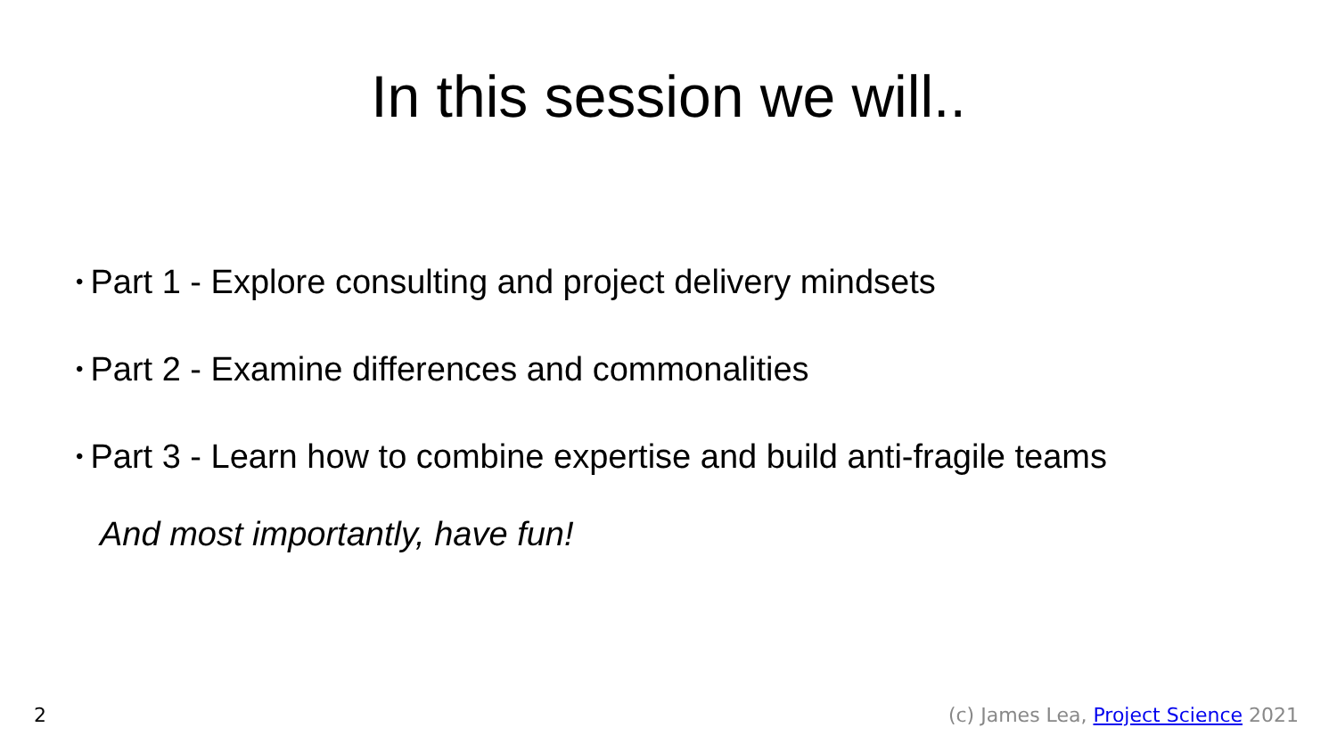In this session we will..
• Part 1 - Explore consulting and project delivery mindsets
• Part 2 - Examine differences and commonalities
• Part 3 - Learn how to combine expertise and build anti-fragile teams
And most importantly, have fun!
2 (c) James Lea, Project Science 2021